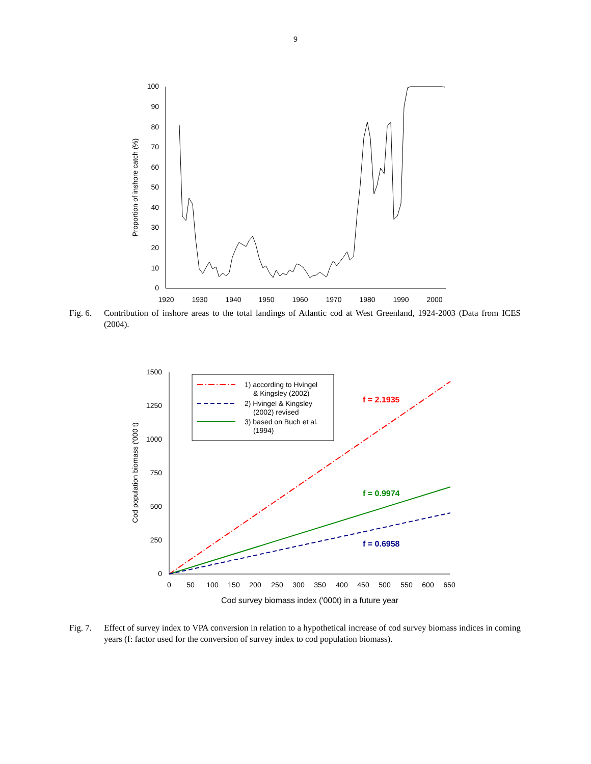9
0
10
20
30
40
50
60
70
80
90
100
1920
1930
1940
1950
1960
1970
1980
1990
2000
Proportion of inshore catch (%)
Fig. 6.
Contribution of inshore areas to the total landings of Atlantic cod at West Greenland, 1924-2003 (Data from ICES (2004).
0
250
500
750
1000
1250
1500
0
50
100
150
200
250
300
350
400
450
500
550
600
650
Cod survey biomass index ('000t) in a future year
Cod population biomass ('000 t)
1) according to Hvingel
& Kingsley (2002)
2) Hvingel & Kingsley
(2002) revised
3) based on Buch et al.
(1994)
f = 2.1935
f = 0.9974
f = 0.6958
Fig. 7.
Effect of survey index to VPA conversion in relation to a hypothetical increase of cod survey biomass indices in coming years (f: factor used for the conversion of survey index to cod population biomass).